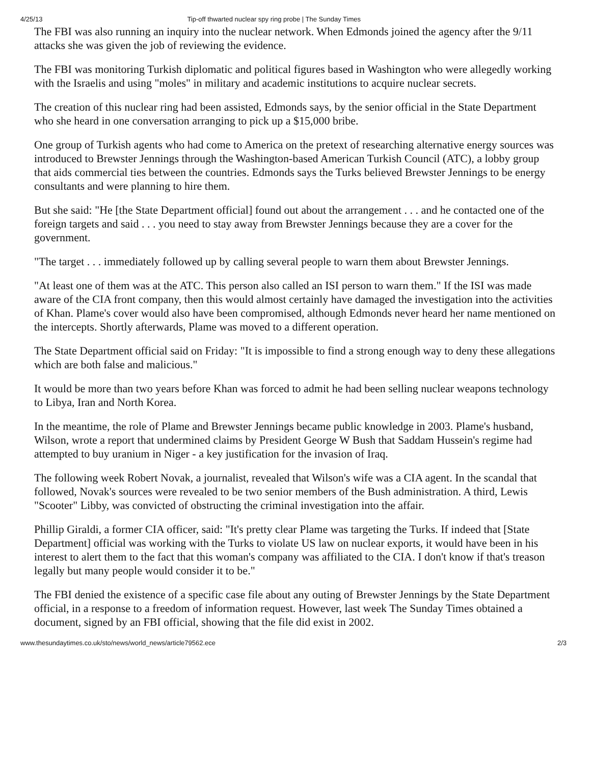4/25/13 Tip-off thwarted nuclear spy ring probe | The Sunday Times
The FBI was also running an inquiry into the nuclear network. When Edmonds joined the agency after the 9/11 attacks she was given the job of reviewing the evidence.
The FBI was monitoring Turkish diplomatic and political figures based in Washington who were allegedly working with the Israelis and using "moles" in military and academic institutions to acquire nuclear secrets.
The creation of this nuclear ring had been assisted, Edmonds says, by the senior official in the State Department who she heard in one conversation arranging to pick up a $15,000 bribe.
One group of Turkish agents who had come to America on the pretext of researching alternative energy sources was introduced to Brewster Jennings through the Washington-based American Turkish Council (ATC), a lobby group that aids commercial ties between the countries. Edmonds says the Turks believed Brewster Jennings to be energy consultants and were planning to hire them.
But she said: "He [the State Department official] found out about the arrangement . . . and he contacted one of the foreign targets and said . . . you need to stay away from Brewster Jennings because they are a cover for the government.
"The target . . . immediately followed up by calling several people to warn them about Brewster Jennings.
"At least one of them was at the ATC. This person also called an ISI person to warn them." If the ISI was made aware of the CIA front company, then this would almost certainly have damaged the investigation into the activities of Khan. Plame's cover would also have been compromised, although Edmonds never heard her name mentioned on the intercepts. Shortly afterwards, Plame was moved to a different operation.
The State Department official said on Friday: "It is impossible to find a strong enough way to deny these allegations which are both false and malicious."
It would be more than two years before Khan was forced to admit he had been selling nuclear weapons technology to Libya, Iran and North Korea.
In the meantime, the role of Plame and Brewster Jennings became public knowledge in 2003. Plame's husband, Wilson, wrote a report that undermined claims by President George W Bush that Saddam Hussein's regime had attempted to buy uranium in Niger - a key justification for the invasion of Iraq.
The following week Robert Novak, a journalist, revealed that Wilson's wife was a CIA agent. In the scandal that followed, Novak's sources were revealed to be two senior members of the Bush administration. A third, Lewis "Scooter" Libby, was convicted of obstructing the criminal investigation into the affair.
Phillip Giraldi, a former CIA officer, said: "It's pretty clear Plame was targeting the Turks. If indeed that [State Department] official was working with the Turks to violate US law on nuclear exports, it would have been in his interest to alert them to the fact that this woman's company was affiliated to the CIA. I don't know if that's treason legally but many people would consider it to be."
The FBI denied the existence of a specific case file about any outing of Brewster Jennings by the State Department official, in a response to a freedom of information request. However, last week The Sunday Times obtained a document, signed by an FBI official, showing that the file did exist in 2002.
www.thesundaytimes.co.uk/sto/news/world_news/article79562.ece 2/3